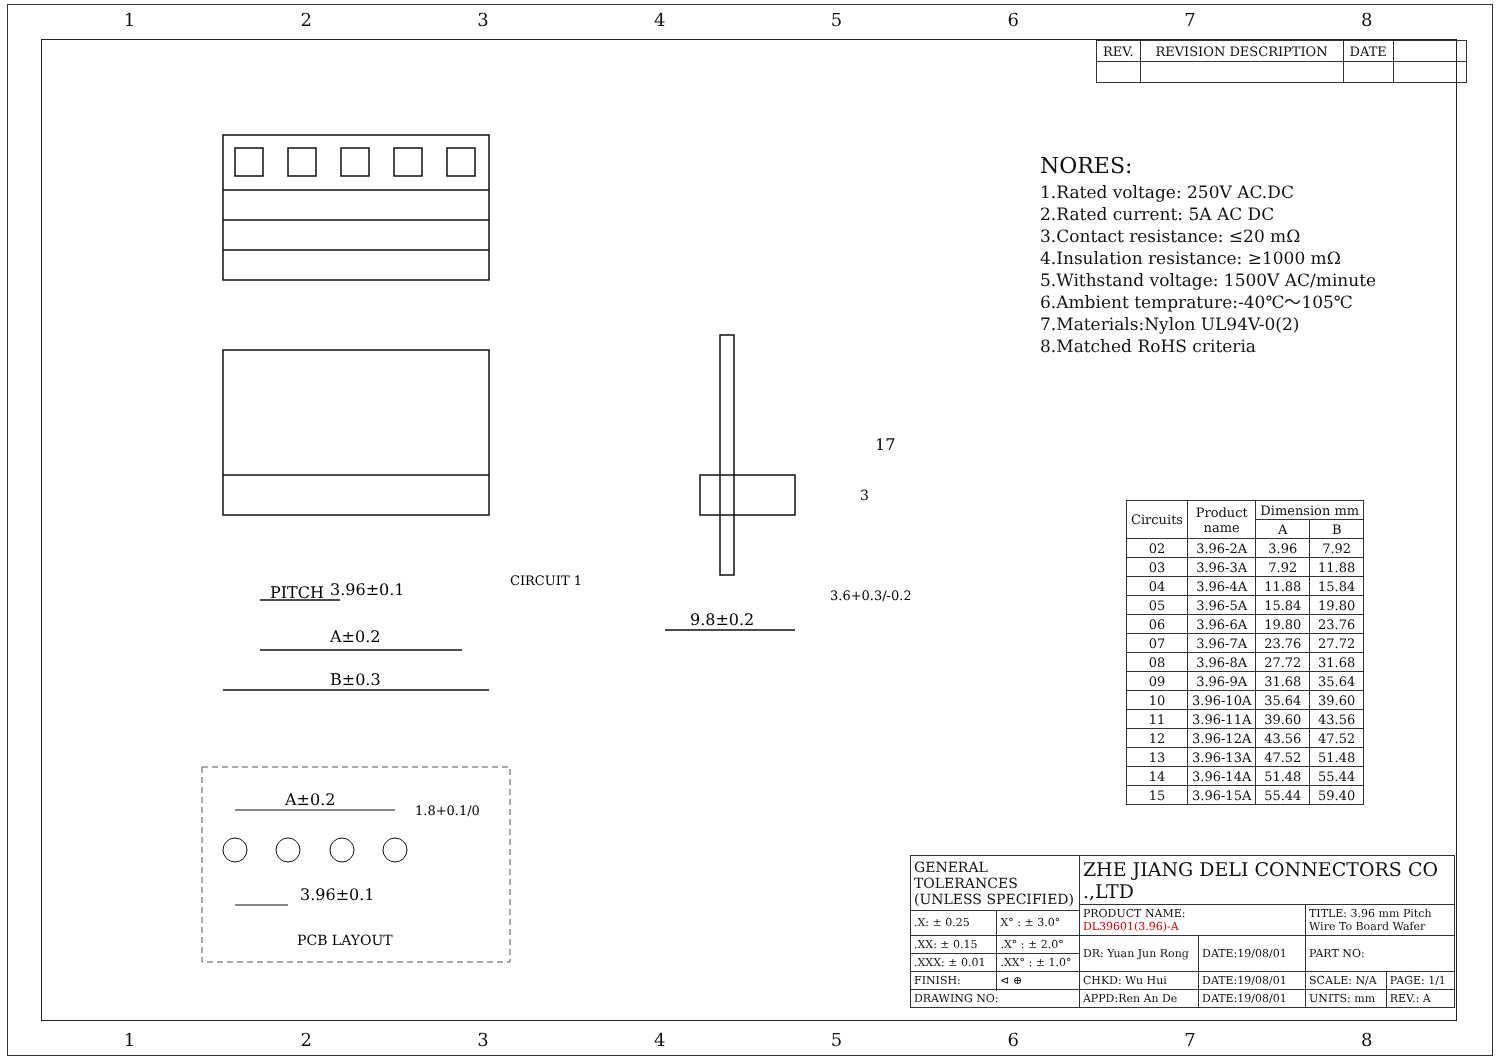12345678
| REV. | REVISION DESCRIPTION | DATE | |
PITCH
3.96±0.1
A±0.2
B±0.3
CIRCUIT 1
9.8±0.2
17
3
3.6+0.3/-0.2
NORES:
1.Rated voltage: 250V AC.DC
2.Rated current: 5A AC DC
3.Contact resistance: ≤20 mΩ
4.Insulation resistance: ≥1000 mΩ
5.Withstand voltage: 1500V AC/minute
6.Ambient temprature:-40℃～105℃
7.Materials:Nylon UL94V-0(2)
8.Matched RoHS criteria
| Circuits | Product name | Dimension mm | |
| --- | --- | --- | --- |
| | | A | B |
| 02 | 3.96-2A | 3.96 | 7.92 |
| 03 | 3.96-3A | 7.92 | 11.88 |
| 04 | 3.96-4A | 11.88 | 15.84 |
| 05 | 3.96-5A | 15.84 | 19.80 |
| 06 | 3.96-6A | 19.80 | 23.76 |
| 07 | 3.96-7A | 23.76 | 27.72 |
| 08 | 3.96-8A | 27.72 | 31.68 |
| 09 | 3.96-9A | 31.68 | 35.64 |
| 10 | 3.96-10A | 35.64 | 39.60 |
| 11 | 3.96-11A | 39.60 | 43.56 |
| 12 | 3.96-12A | 43.56 | 47.52 |
| 13 | 3.96-13A | 47.52 | 51.48 |
| 14 | 3.96-14A | 51.48 | 55.44 |
| 15 | 3.96-15A | 55.44 | 59.40 |
A±0.2
1.8+0.1/0
3.96±0.1
PCB LAYOUT
| GENERAL TOLERANCES (UNLESS SPECIFIED) | | ZHE JIANG DELI CONNECTORS CO .,LTD | | | |
| | | PRODUCT NAME: DL39601(3.96)-A | | TITLE: 3.96 mm Pitch Wire To Board Wafer | |
| .X: ± 0.25 | X° : ± 3.0° | | | | |
| .XX: ± 0.15 | .X° : ± 2.0° | DR: Yuan Jun Rong | DATE:19/08/01 | PART NO: | |
| .XXX: ± 0.01 | .XX° : ± 1.0° | | | | |
| FINISH: | ⊲ ⊕ | CHKD: Wu Hui | DATE:19/08/01 | SCALE: N/A | PAGE: 1/1 |
| | | APPD:Ren An De | DATE:19/08/01 | UNITS: mm | REV.: A |
| DRAWING NO: | | | | | |
12345678